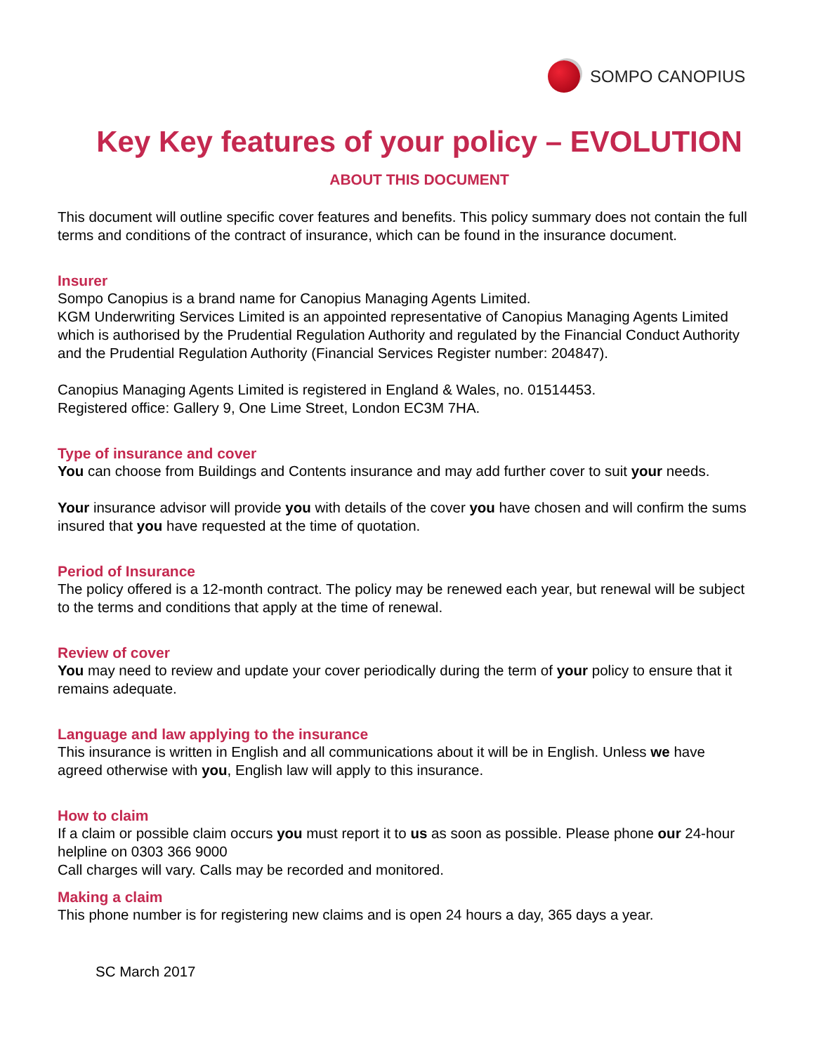SOMPO CANOPIUS
Key Key features of your policy – EVOLUTION
ABOUT THIS DOCUMENT
This document will outline specific cover features and benefits. This policy summary does not contain the full terms and conditions of the contract of insurance, which can be found in the insurance document.
Insurer
Sompo Canopius is a brand name for Canopius Managing Agents Limited.
KGM Underwriting Services Limited is an appointed representative of Canopius Managing Agents Limited which is authorised by the Prudential Regulation Authority and regulated by the Financial Conduct Authority and the Prudential Regulation Authority (Financial Services Register number: 204847).
Canopius Managing Agents Limited is registered in England & Wales, no. 01514453.
Registered office: Gallery 9, One Lime Street, London EC3M 7HA.
Type of insurance and cover
You can choose from Buildings and Contents insurance and may add further cover to suit your needs.
Your insurance advisor will provide you with details of the cover you have chosen and will confirm the sums insured that you have requested at the time of quotation.
Period of Insurance
The policy offered is a 12-month contract. The policy may be renewed each year, but renewal will be subject to the terms and conditions that apply at the time of renewal.
Review of cover
You may need to review and update your cover periodically during the term of your policy to ensure that it remains adequate.
Language and law applying to the insurance
This insurance is written in English and all communications about it will be in English. Unless we have agreed otherwise with you, English law will apply to this insurance.
How to claim
If a claim or possible claim occurs you must report it to us as soon as possible. Please phone our 24-hour helpline on 0303 366 9000
Call charges will vary. Calls may be recorded and monitored.
Making a claim
This phone number is for registering new claims and is open 24 hours a day, 365 days a year.
SC March 2017